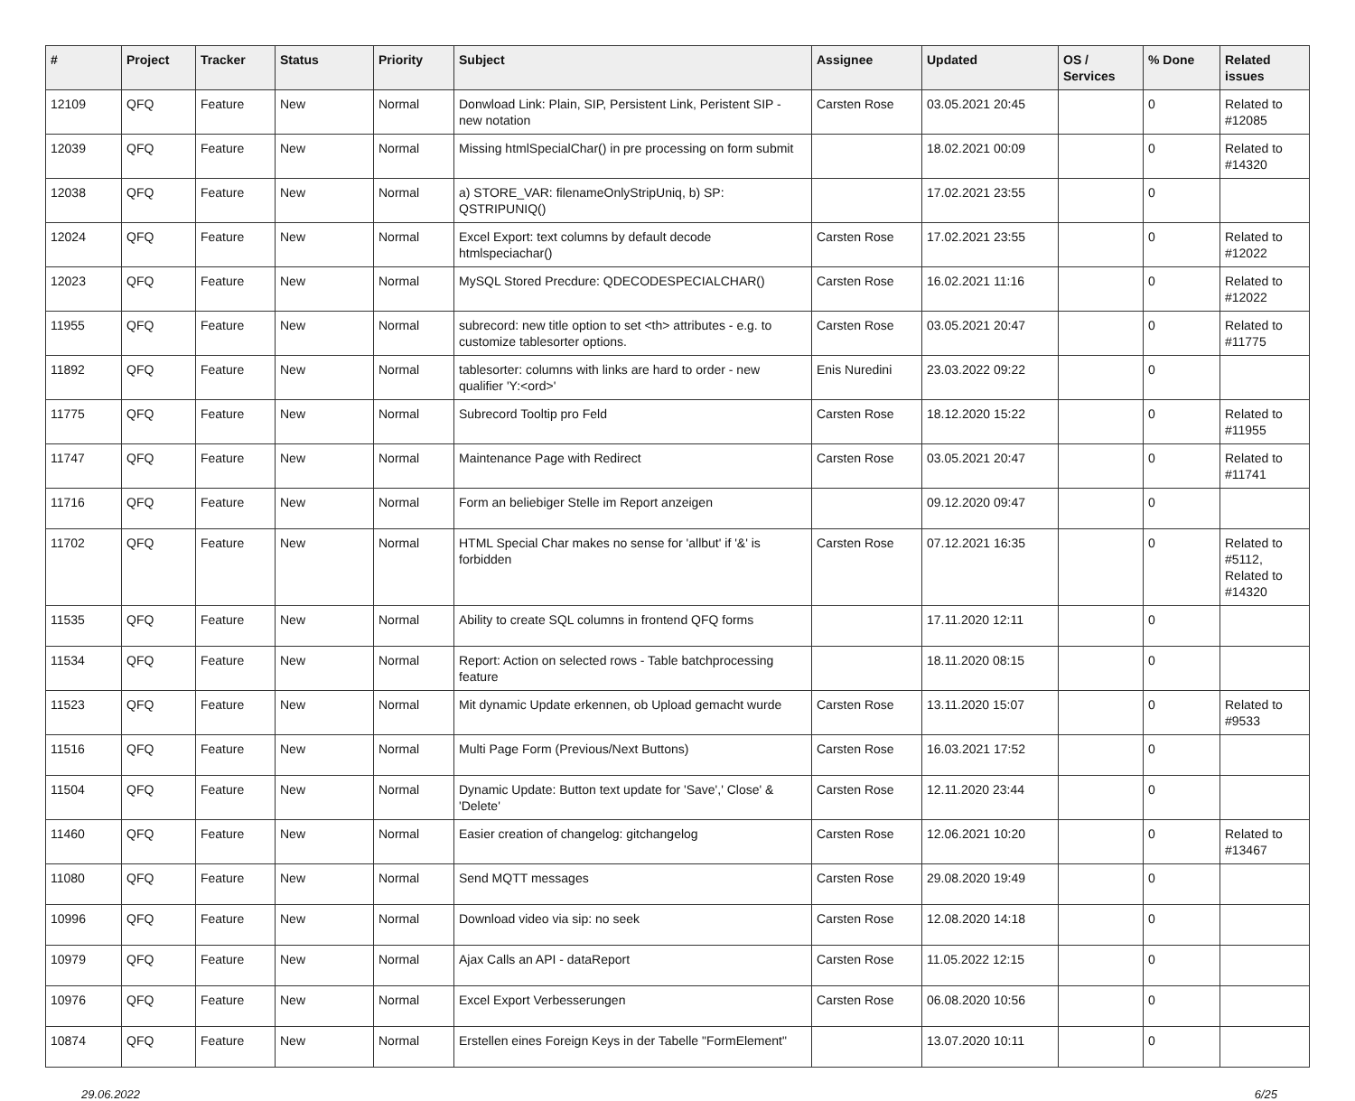| # | Project | Tracker | Status | Priority | Subject | Assignee | Updated | OS / Services | % Done | Related issues |
| --- | --- | --- | --- | --- | --- | --- | --- | --- | --- | --- |
| 12109 | QFQ | Feature | New | Normal | Donwload Link: Plain, SIP, Persistent Link, Peristent SIP - new notation | Carsten Rose | 03.05.2021 20:45 | | 0 | Related to #12085 |
| 12039 | QFQ | Feature | New | Normal | Missing htmlSpecialChar() in pre processing on form submit | | 18.02.2021 00:09 | | 0 | Related to #14320 |
| 12038 | QFQ | Feature | New | Normal | a) STORE_VAR: filenameOnlyStripUniq, b) SP: QSTRIPUNIQ() | | 17.02.2021 23:55 | | 0 | |
| 12024 | QFQ | Feature | New | Normal | Excel Export: text columns by default decode htmlspeciachar() | Carsten Rose | 17.02.2021 23:55 | | 0 | Related to #12022 |
| 12023 | QFQ | Feature | New | Normal | MySQL Stored Precdure: QDECODESPECIALCHAR() | Carsten Rose | 16.02.2021 11:16 | | 0 | Related to #12022 |
| 11955 | QFQ | Feature | New | Normal | subrecord: new title option to set <th> attributes - e.g. to customize tablesorter options. | Carsten Rose | 03.05.2021 20:47 | | 0 | Related to #11775 |
| 11892 | QFQ | Feature | New | Normal | tablesorter: columns with links are hard to order - new qualifier 'Y:<ord>' | Enis Nuredini | 23.03.2022 09:22 | | 0 | |
| 11775 | QFQ | Feature | New | Normal | Subrecord Tooltip pro Feld | Carsten Rose | 18.12.2020 15:22 | | 0 | Related to #11955 |
| 11747 | QFQ | Feature | New | Normal | Maintenance Page with Redirect | Carsten Rose | 03.05.2021 20:47 | | 0 | Related to #11741 |
| 11716 | QFQ | Feature | New | Normal | Form an beliebiger Stelle im Report anzeigen | | 09.12.2020 09:47 | | 0 | |
| 11702 | QFQ | Feature | New | Normal | HTML Special Char makes no sense for 'allbut' if '&' is forbidden | Carsten Rose | 07.12.2021 16:35 | | 0 | Related to #5112, Related to #14320 |
| 11535 | QFQ | Feature | New | Normal | Ability to create SQL columns in frontend QFQ forms | | 17.11.2020 12:11 | | 0 | |
| 11534 | QFQ | Feature | New | Normal | Report: Action on selected rows - Table batchprocessing feature | | 18.11.2020 08:15 | | 0 | |
| 11523 | QFQ | Feature | New | Normal | Mit dynamic Update erkennen, ob Upload gemacht wurde | Carsten Rose | 13.11.2020 15:07 | | 0 | Related to #9533 |
| 11516 | QFQ | Feature | New | Normal | Multi Page Form (Previous/Next Buttons) | Carsten Rose | 16.03.2021 17:52 | | 0 | |
| 11504 | QFQ | Feature | New | Normal | Dynamic Update: Button text update for 'Save',' Close' & 'Delete' | Carsten Rose | 12.11.2020 23:44 | | 0 | |
| 11460 | QFQ | Feature | New | Normal | Easier creation of changelog: gitchangelog | Carsten Rose | 12.06.2021 10:20 | | 0 | Related to #13467 |
| 11080 | QFQ | Feature | New | Normal | Send MQTT messages | Carsten Rose | 29.08.2020 19:49 | | 0 | |
| 10996 | QFQ | Feature | New | Normal | Download video via sip: no seek | Carsten Rose | 12.08.2020 14:18 | | 0 | |
| 10979 | QFQ | Feature | New | Normal | Ajax Calls an API - dataReport | Carsten Rose | 11.05.2022 12:15 | | 0 | |
| 10976 | QFQ | Feature | New | Normal | Excel Export Verbesserungen | Carsten Rose | 06.08.2020 10:56 | | 0 | |
| 10874 | QFQ | Feature | New | Normal | Erstellen eines Foreign Keys in der Tabelle "FormElement" | | 13.07.2020 10:11 | | 0 | |
29.06.2022 6/25